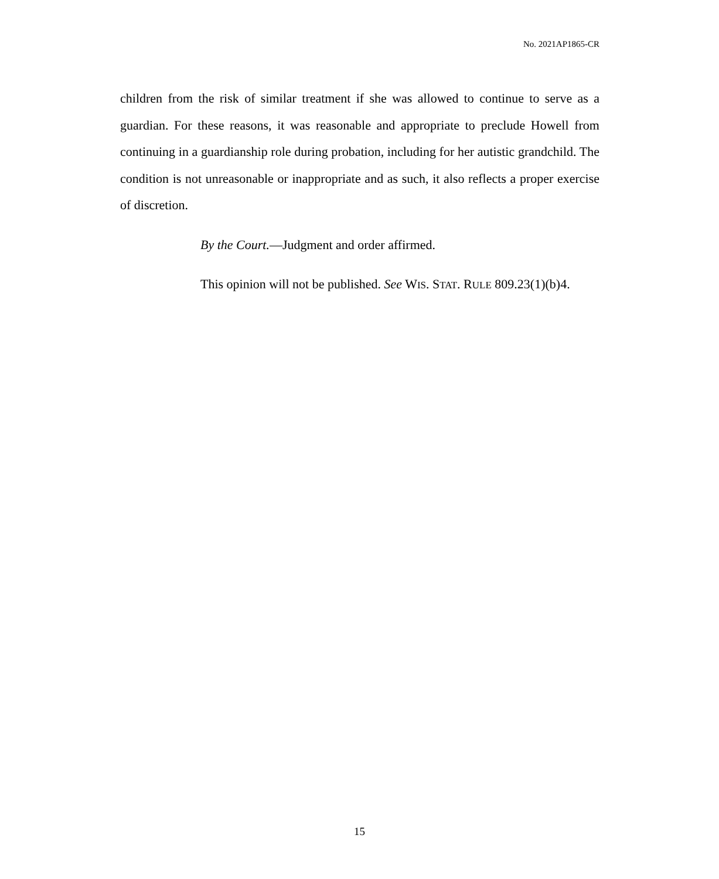No. 2021AP1865-CR
children from the risk of similar treatment if she was allowed to continue to serve as a guardian. For these reasons, it was reasonable and appropriate to preclude Howell from continuing in a guardianship role during probation, including for her autistic grandchild. The condition is not unreasonable or inappropriate and as such, it also reflects a proper exercise of discretion.
By the Court.—Judgment and order affirmed.
This opinion will not be published. See WIS. STAT. RULE 809.23(1)(b)4.
15